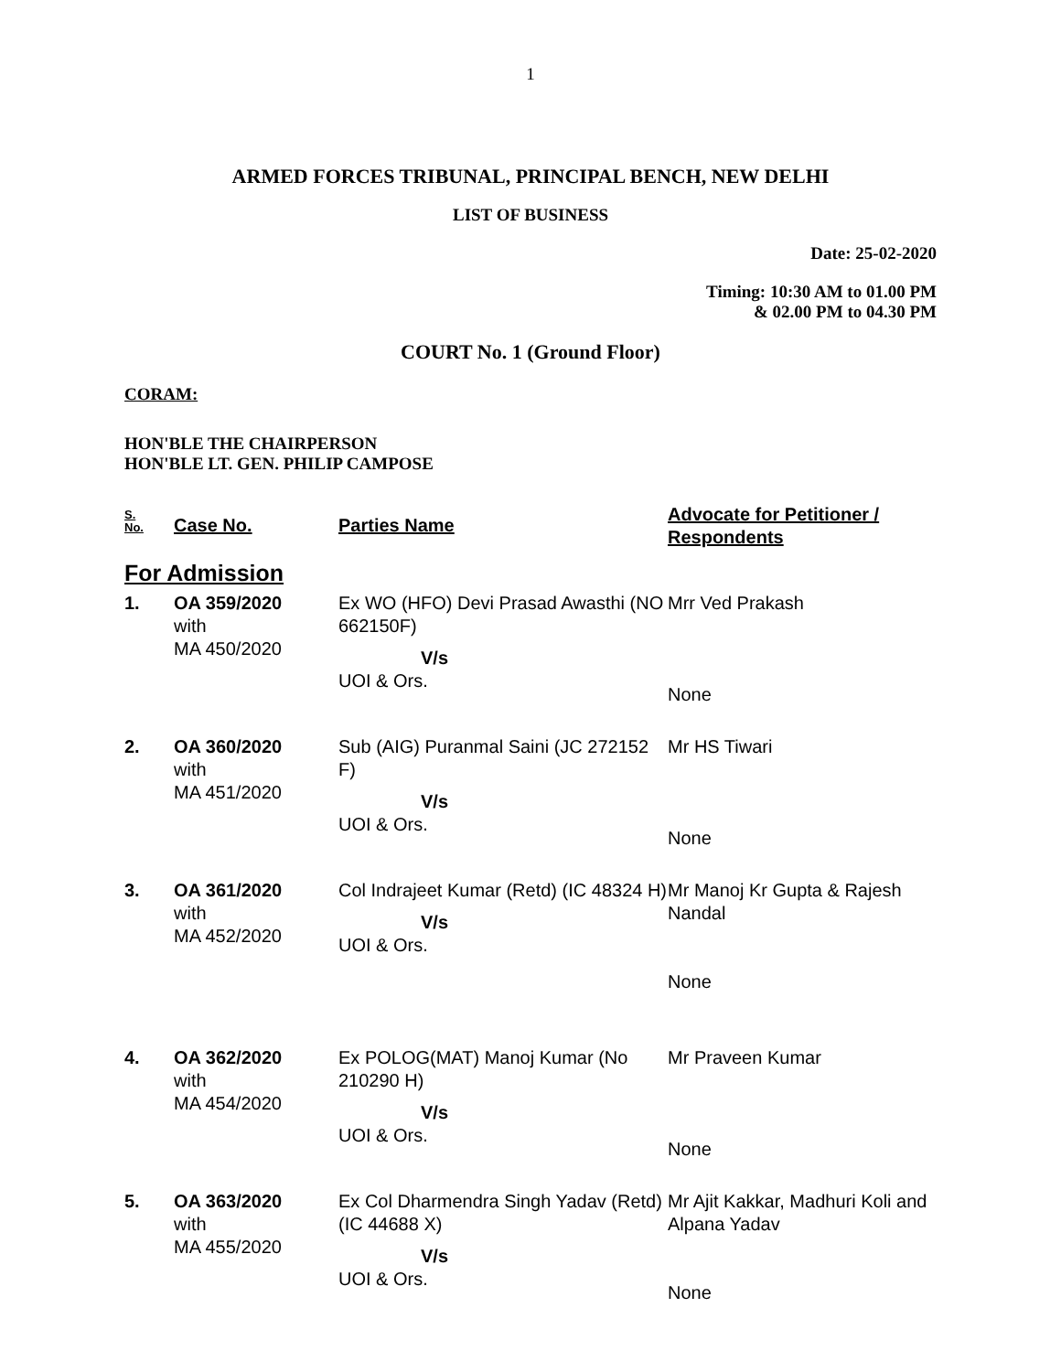1
ARMED FORCES TRIBUNAL, PRINCIPAL BENCH, NEW DELHI
LIST OF BUSINESS
Date: 25-02-2020
Timing: 10:30 AM to 01.00 PM
& 02.00 PM to 04.30 PM
COURT No. 1 (Ground Floor)
CORAM:
HON'BLE THE CHAIRPERSON
HON'BLE LT. GEN. PHILIP CAMPOSE
| S. No. | Case No. | Parties Name | Advocate for Petitioner / Respondents |
| --- | --- | --- | --- |
| For Admission | | | |
| 1. | OA 359/2020 with MA 450/2020 | Ex WO (HFO) Devi Prasad Awasthi (NO 662150F) V/s UOI & Ors. | Mrr Ved Prakash None |
| 2. | OA 360/2020 with MA 451/2020 | Sub (AIG) Puranmal Saini (JC 272152 F) V/s UOI & Ors. | Mr HS Tiwari None |
| 3. | OA 361/2020 with MA 452/2020 | Col Indrajeet Kumar (Retd) (IC 48324 H) V/s UOI & Ors. | Mr Manoj Kr Gupta & Rajesh Nandal None |
| 4. | OA 362/2020 with MA 454/2020 | Ex POLOG(MAT) Manoj Kumar (No 210290 H) V/s UOI & Ors. | Mr Praveen Kumar None |
| 5. | OA 363/2020 with MA 455/2020 | Ex Col Dharmendra Singh Yadav (Retd) (IC 44688 X) V/s UOI & Ors. | Mr Ajit Kakkar, Madhuri Koli and Alpana Yadav None |